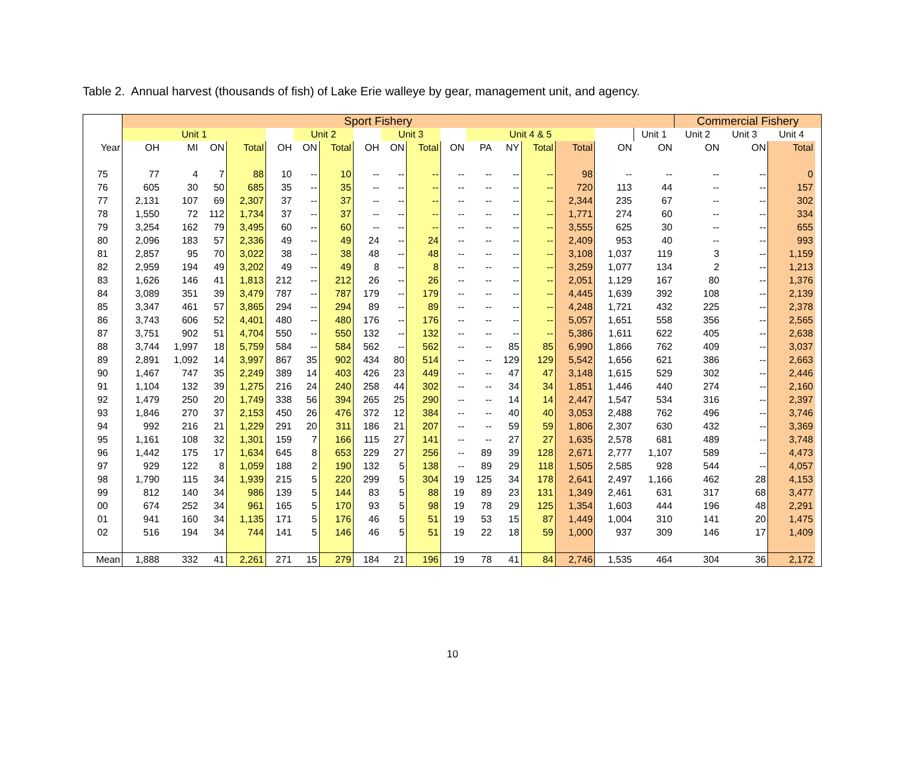Table 2. Annual harvest (thousands of fish) of Lake Erie walleye by gear, management unit, and agency.
| | Sport Fishery | | | | | | | | | | | | | | | | | Commercial Fishery | | | |
| --- | --- | --- | --- | --- | --- | --- | --- | --- | --- | --- | --- | --- | --- | --- | --- | --- | --- | --- | --- | --- | --- |
| | Unit 1 | | | | | Unit 2 | | | Unit 3 | | | Unit 4 & 5 | | | | | Unit 1 | Unit 2 | Unit 3 | Unit 4 | |
| Year | OH | MI | ON | Total | OH | ON | Total | OH | ON | Total | ON | PA | NY | Total | Total | ON | ON | ON | ON | Total | |
| 75 | 77 | 4 | 7 | 88 | 10 | -- | 10 | -- | -- | -- | -- | -- | -- | -- | 98 | -- | -- | -- | -- | 0 | |
| 76 | 605 | 30 | 50 | 685 | 35 | -- | 35 | -- | -- | -- | -- | -- | -- | -- | 720 | 113 | 44 | -- | -- | 157 | |
| 77 | 2,131 | 107 | 69 | 2,307 | 37 | -- | 37 | -- | -- | -- | -- | -- | -- | -- | 2,344 | 235 | 67 | -- | -- | 302 | |
| 78 | 1,550 | 72 | 112 | 1,734 | 37 | -- | 37 | -- | -- | -- | -- | -- | -- | -- | 1,771 | 274 | 60 | -- | -- | 334 | |
| 79 | 3,254 | 162 | 79 | 3,495 | 60 | -- | 60 | -- | -- | -- | -- | -- | -- | -- | 3,555 | 625 | 30 | -- | -- | 655 | |
| 80 | 2,096 | 183 | 57 | 2,336 | 49 | -- | 49 | 24 | -- | 24 | -- | -- | -- | -- | 2,409 | 953 | 40 | -- | -- | 993 | |
| 81 | 2,857 | 95 | 70 | 3,022 | 38 | -- | 38 | 48 | -- | 48 | -- | -- | -- | -- | 3,108 | 1,037 | 119 | 3 | -- | 1,159 | |
| 82 | 2,959 | 194 | 49 | 3,202 | 49 | -- | 49 | 8 | -- | 8 | -- | -- | -- | -- | 3,259 | 1,077 | 134 | 2 | -- | 1,213 | |
| 83 | 1,626 | 146 | 41 | 1,813 | 212 | -- | 212 | 26 | -- | 26 | -- | -- | -- | -- | 2,051 | 1,129 | 167 | 80 | -- | 1,376 | |
| 84 | 3,089 | 351 | 39 | 3,479 | 787 | -- | 787 | 179 | -- | 179 | -- | -- | -- | -- | 4,445 | 1,639 | 392 | 108 | -- | 2,139 | |
| 85 | 3,347 | 461 | 57 | 3,865 | 294 | -- | 294 | 89 | -- | 89 | -- | -- | -- | -- | 4,248 | 1,721 | 432 | 225 | -- | 2,378 | |
| 86 | 3,743 | 606 | 52 | 4,401 | 480 | -- | 480 | 176 | -- | 176 | -- | -- | -- | -- | 5,057 | 1,651 | 558 | 356 | -- | 2,565 | |
| 87 | 3,751 | 902 | 51 | 4,704 | 550 | -- | 550 | 132 | -- | 132 | -- | -- | -- | -- | 5,386 | 1,611 | 622 | 405 | -- | 2,638 | |
| 88 | 3,744 | 1,997 | 18 | 5,759 | 584 | -- | 584 | 562 | -- | 562 | -- | -- | 85 | 85 | 6,990 | 1,866 | 762 | 409 | -- | 3,037 | |
| 89 | 2,891 | 1,092 | 14 | 3,997 | 867 | 35 | 902 | 434 | 80 | 514 | -- | -- | 129 | 129 | 5,542 | 1,656 | 621 | 386 | -- | 2,663 | |
| 90 | 1,467 | 747 | 35 | 2,249 | 389 | 14 | 403 | 426 | 23 | 449 | -- | -- | 47 | 47 | 3,148 | 1,615 | 529 | 302 | -- | 2,446 | |
| 91 | 1,104 | 132 | 39 | 1,275 | 216 | 24 | 240 | 258 | 44 | 302 | -- | -- | 34 | 34 | 1,851 | 1,446 | 440 | 274 | -- | 2,160 | |
| 92 | 1,479 | 250 | 20 | 1,749 | 338 | 56 | 394 | 265 | 25 | 290 | -- | -- | 14 | 14 | 2,447 | 1,547 | 534 | 316 | -- | 2,397 | |
| 93 | 1,846 | 270 | 37 | 2,153 | 450 | 26 | 476 | 372 | 12 | 384 | -- | -- | 40 | 40 | 3,053 | 2,488 | 762 | 496 | -- | 3,746 | |
| 94 | 992 | 216 | 21 | 1,229 | 291 | 20 | 311 | 186 | 21 | 207 | -- | -- | 59 | 59 | 1,806 | 2,307 | 630 | 432 | -- | 3,369 | |
| 95 | 1,161 | 108 | 32 | 1,301 | 159 | 7 | 166 | 115 | 27 | 141 | -- | -- | 27 | 27 | 1,635 | 2,578 | 681 | 489 | -- | 3,748 | |
| 96 | 1,442 | 175 | 17 | 1,634 | 645 | 8 | 653 | 229 | 27 | 256 | -- | 89 | 39 | 128 | 2,671 | 2,777 | 1,107 | 589 | -- | 4,473 | |
| 97 | 929 | 122 | 8 | 1,059 | 188 | 2 | 190 | 132 | 5 | 138 | -- | 89 | 29 | 118 | 1,505 | 2,585 | 928 | 544 | -- | 4,057 | |
| 98 | 1,790 | 115 | 34 | 1,939 | 215 | 5 | 220 | 299 | 5 | 304 | 19 | 125 | 34 | 178 | 2,641 | 2,497 | 1,166 | 462 | 28 | 4,153 | |
| 99 | 812 | 140 | 34 | 986 | 139 | 5 | 144 | 83 | 5 | 88 | 19 | 89 | 23 | 131 | 1,349 | 2,461 | 631 | 317 | 68 | 3,477 | |
| 00 | 674 | 252 | 34 | 961 | 165 | 5 | 170 | 93 | 5 | 98 | 19 | 78 | 29 | 125 | 1,354 | 1,603 | 444 | 196 | 48 | 2,291 | |
| 01 | 941 | 160 | 34 | 1,135 | 171 | 5 | 176 | 46 | 5 | 51 | 19 | 53 | 15 | 87 | 1,449 | 1,004 | 310 | 141 | 20 | 1,475 | |
| 02 | 516 | 194 | 34 | 744 | 141 | 5 | 146 | 46 | 5 | 51 | 19 | 22 | 18 | 59 | 1,000 | 937 | 309 | 146 | 17 | 1,409 | |
| Mean | 1,888 | 332 | 41 | 2,261 | 271 | 15 | 279 | 184 | 21 | 196 | 19 | 78 | 41 | 84 | 2,746 | 1,535 | 464 | 304 | 36 | 2,172 | |
10